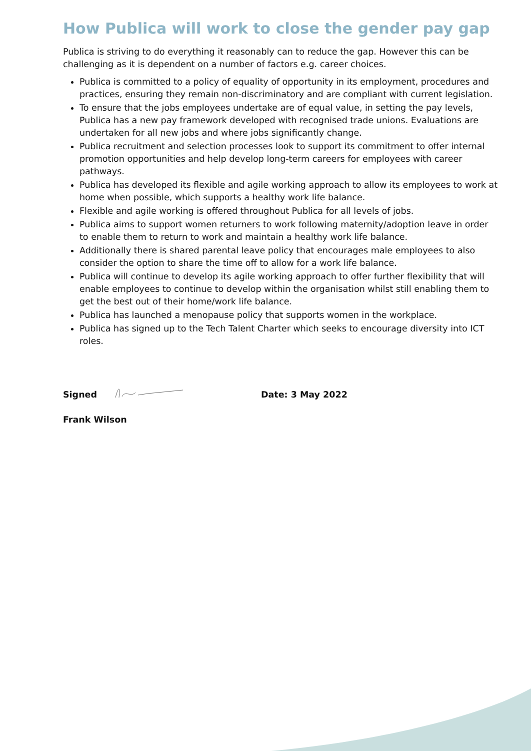How Publica will work to close the gender pay gap
Publica is striving to do everything it reasonably can to reduce the gap. However this can be challenging as it is dependent on a number of factors e.g. career choices.
Publica is committed to a policy of equality of opportunity in its employment, procedures and practices, ensuring they remain non-discriminatory and are compliant with current legislation.
To ensure that the jobs employees undertake are of equal value, in setting the pay levels, Publica has a new pay framework developed with recognised trade unions. Evaluations are undertaken for all new jobs and where jobs significantly change.
Publica recruitment and selection processes look to support its commitment to offer internal promotion opportunities and help develop long-term careers for employees with career pathways.
Publica has developed its flexible and agile working approach to allow its employees to work at home when possible, which supports a healthy work life balance.
Flexible and agile working is offered throughout Publica for all levels of jobs.
Publica aims to support women returners to work following maternity/adoption leave in order to enable them to return to work and maintain a healthy work life balance.
Additionally there is shared parental leave policy that encourages male employees to also consider the option to share the time off to allow for a work life balance.
Publica will continue to develop its agile working approach to offer further flexibility that will enable employees to continue to develop within the organisation whilst still enabling them to get the best out of their home/work life balance.
Publica has launched a menopause policy that supports women in the workplace.
Publica has signed up to the Tech Talent Charter which seeks to encourage diversity into ICT roles.
Signed Date: 3 May 2022
Frank Wilson